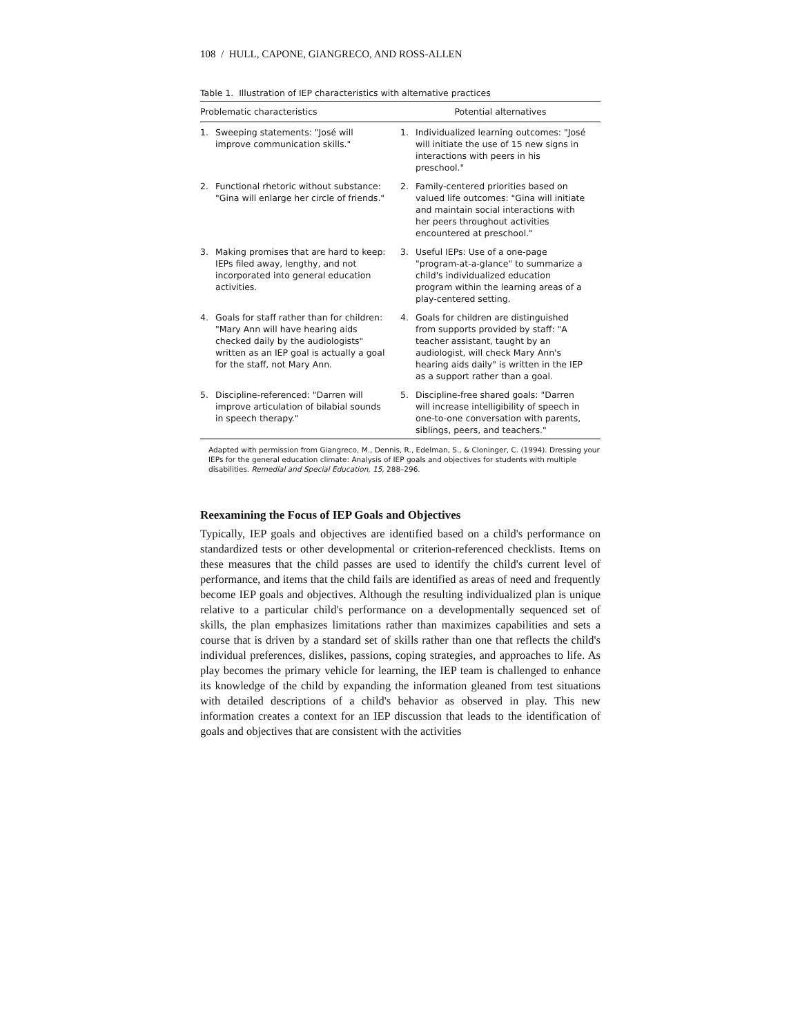108 / HULL, CAPONE, GIANGRECO, AND ROSS-ALLEN
Table 1. Illustration of IEP characteristics with alternative practices
| Problematic characteristics | Potential alternatives |
| --- | --- |
| 1. Sweeping statements: "José will improve communication skills." | 1. Individualized learning outcomes: "José will initiate the use of 15 new signs in interactions with peers in his preschool." |
| 2. Functional rhetoric without substance: "Gina will enlarge her circle of friends." | 2. Family-centered priorities based on valued life outcomes: "Gina will initiate and maintain social interactions with her peers throughout activities encountered at preschool." |
| 3. Making promises that are hard to keep: IEPs filed away, lengthy, and not incorporated into general education activities. | 3. Useful IEPs: Use of a one-page "program-at-a-glance" to summarize a child's individualized education program within the learning areas of a play-centered setting. |
| 4. Goals for staff rather than for children: "Mary Ann will have hearing aids checked daily by the audiologists" written as an IEP goal is actually a goal for the staff, not Mary Ann. | 4. Goals for children are distinguished from supports provided by staff: "A teacher assistant, taught by an audiologist, will check Mary Ann's hearing aids daily" is written in the IEP as a support rather than a goal. |
| 5. Discipline-referenced: "Darren will improve articulation of bilabial sounds in speech therapy." | 5. Discipline-free shared goals: "Darren will increase intelligibility of speech in one-to-one conversation with parents, siblings, peers, and teachers." |
Adapted with permission from Giangreco, M., Dennis, R., Edelman, S., & Cloninger, C. (1994). Dressing your IEPs for the general education climate: Analysis of IEP goals and objectives for students with multiple disabilities. Remedial and Special Education, 15, 288–296.
Reexamining the Focus of IEP Goals and Objectives
Typically, IEP goals and objectives are identified based on a child's performance on standardized tests or other developmental or criterion-referenced checklists. Items on these measures that the child passes are used to identify the child's current level of performance, and items that the child fails are identified as areas of need and frequently become IEP goals and objectives. Although the resulting individualized plan is unique relative to a particular child's performance on a developmentally sequenced set of skills, the plan emphasizes limitations rather than maximizes capabilities and sets a course that is driven by a standard set of skills rather than one that reflects the child's individual preferences, dislikes, passions, coping strategies, and approaches to life. As play becomes the primary vehicle for learning, the IEP team is challenged to enhance its knowledge of the child by expanding the information gleaned from test situations with detailed descriptions of a child's behavior as observed in play. This new information creates a context for an IEP discussion that leads to the identification of goals and objectives that are consistent with the activities